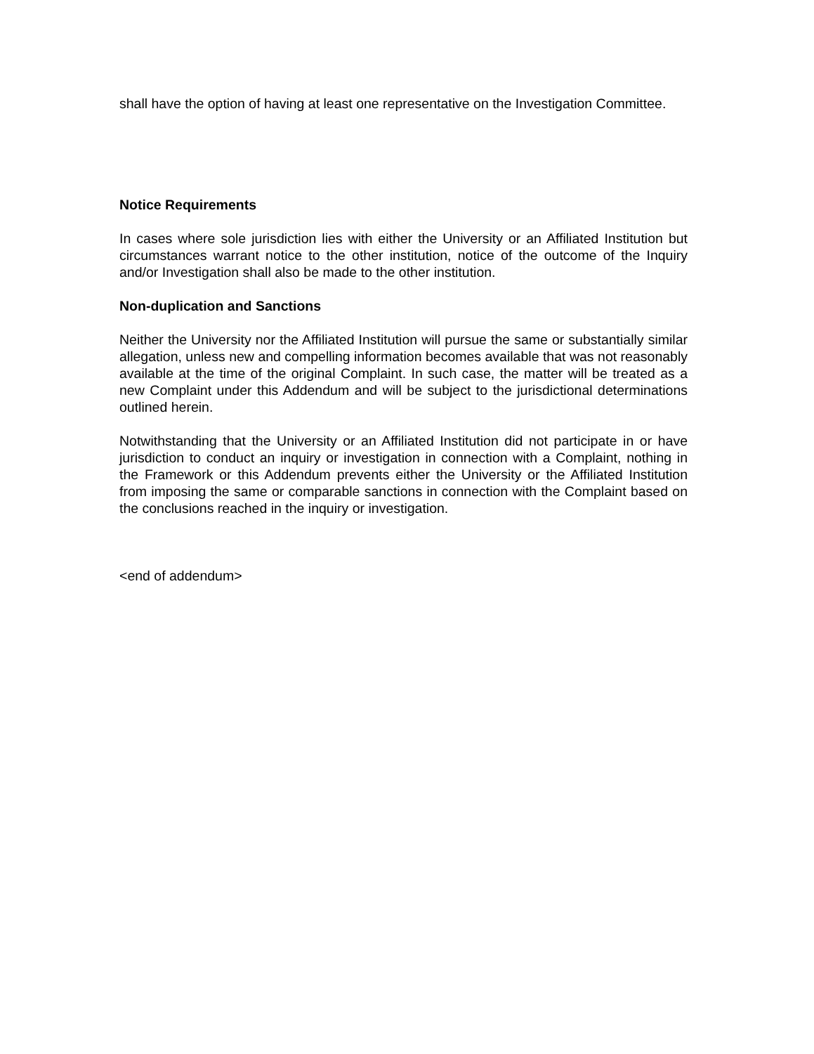shall have the option of having at least one representative on the Investigation Committee.
Notice Requirements
In cases where sole jurisdiction lies with either the University or an Affiliated Institution but circumstances warrant notice to the other institution, notice of the outcome of the Inquiry and/or Investigation shall also be made to the other institution.
Non-duplication and Sanctions
Neither the University nor the Affiliated Institution will pursue the same or substantially similar allegation, unless new and compelling information becomes available that was not reasonably available at the time of the original Complaint. In such case, the matter will be treated as a new Complaint under this Addendum and will be subject to the jurisdictional determinations outlined herein.
Notwithstanding that the University or an Affiliated Institution did not participate in or have jurisdiction to conduct an inquiry or investigation in connection with a Complaint, nothing in the Framework or this Addendum prevents either the University or the Affiliated Institution from imposing the same or comparable sanctions in connection with the Complaint based on the conclusions reached in the inquiry or investigation.
<end of addendum>